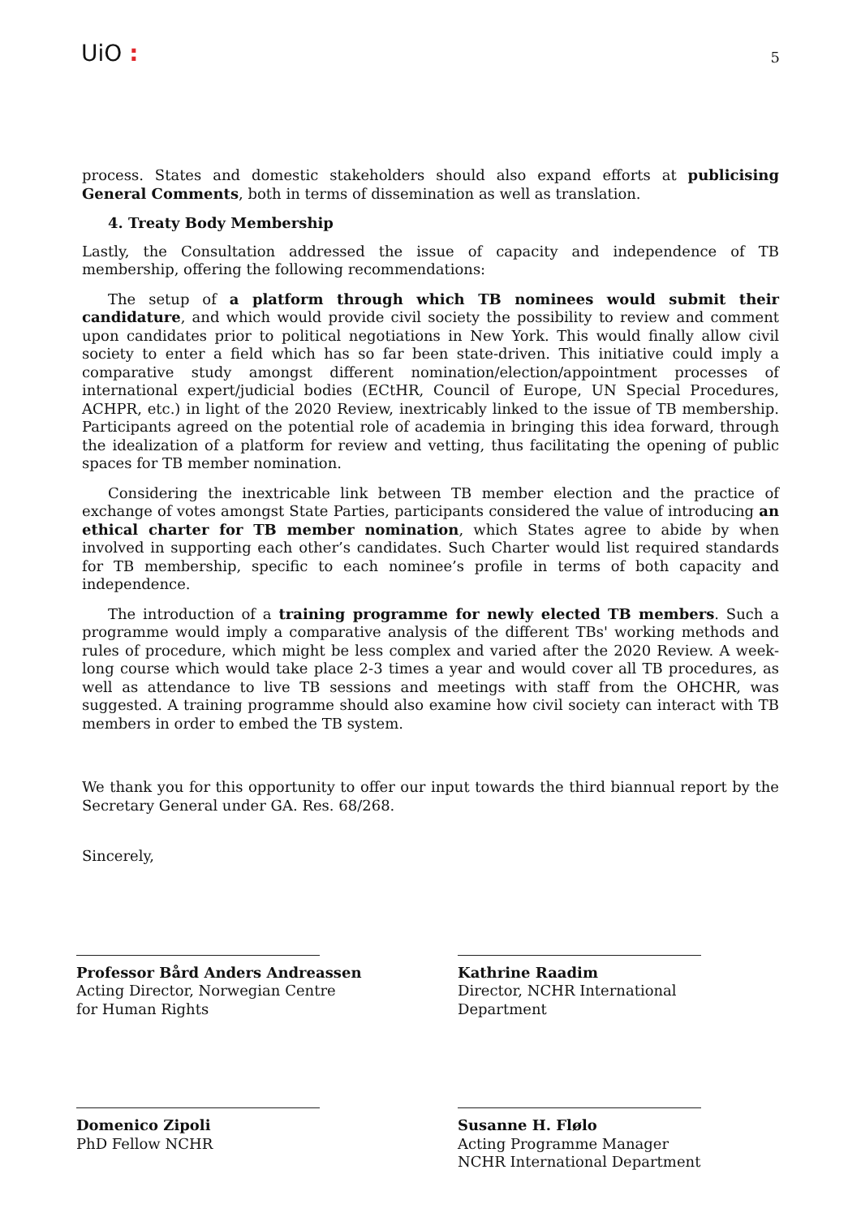UiO :
5
process. States and domestic stakeholders should also expand efforts at publicising General Comments, both in terms of dissemination as well as translation.
4. Treaty Body Membership
Lastly, the Consultation addressed the issue of capacity and independence of TB membership, offering the following recommendations:
The setup of a platform through which TB nominees would submit their candidature, and which would provide civil society the possibility to review and comment upon candidates prior to political negotiations in New York. This would finally allow civil society to enter a field which has so far been state-driven. This initiative could imply a comparative study amongst different nomination/election/appointment processes of international expert/judicial bodies (ECtHR, Council of Europe, UN Special Procedures, ACHPR, etc.) in light of the 2020 Review, inextricably linked to the issue of TB membership. Participants agreed on the potential role of academia in bringing this idea forward, through the idealization of a platform for review and vetting, thus facilitating the opening of public spaces for TB member nomination.
Considering the inextricable link between TB member election and the practice of exchange of votes amongst State Parties, participants considered the value of introducing an ethical charter for TB member nomination, which States agree to abide by when involved in supporting each other’s candidates. Such Charter would list required standards for TB membership, specific to each nominee’s profile in terms of both capacity and independence.
The introduction of a training programme for newly elected TB members. Such a programme would imply a comparative analysis of the different TBs' working methods and rules of procedure, which might be less complex and varied after the 2020 Review. A week-long course which would take place 2-3 times a year and would cover all TB procedures, as well as attendance to live TB sessions and meetings with staff from the OHCHR, was suggested. A training programme should also examine how civil society can interact with TB members in order to embed the TB system.
We thank you for this opportunity to offer our input towards the third biannual report by the Secretary General under GA. Res. 68/268.
Sincerely,
Professor Bård Anders Andreassen
Acting Director, Norwegian Centre
for Human Rights
Kathrine Raadim
Director, NCHR International
Department
Domenico Zipoli
PhD Fellow NCHR
Susanne H. Flølo
Acting Programme Manager
NCHR International Department